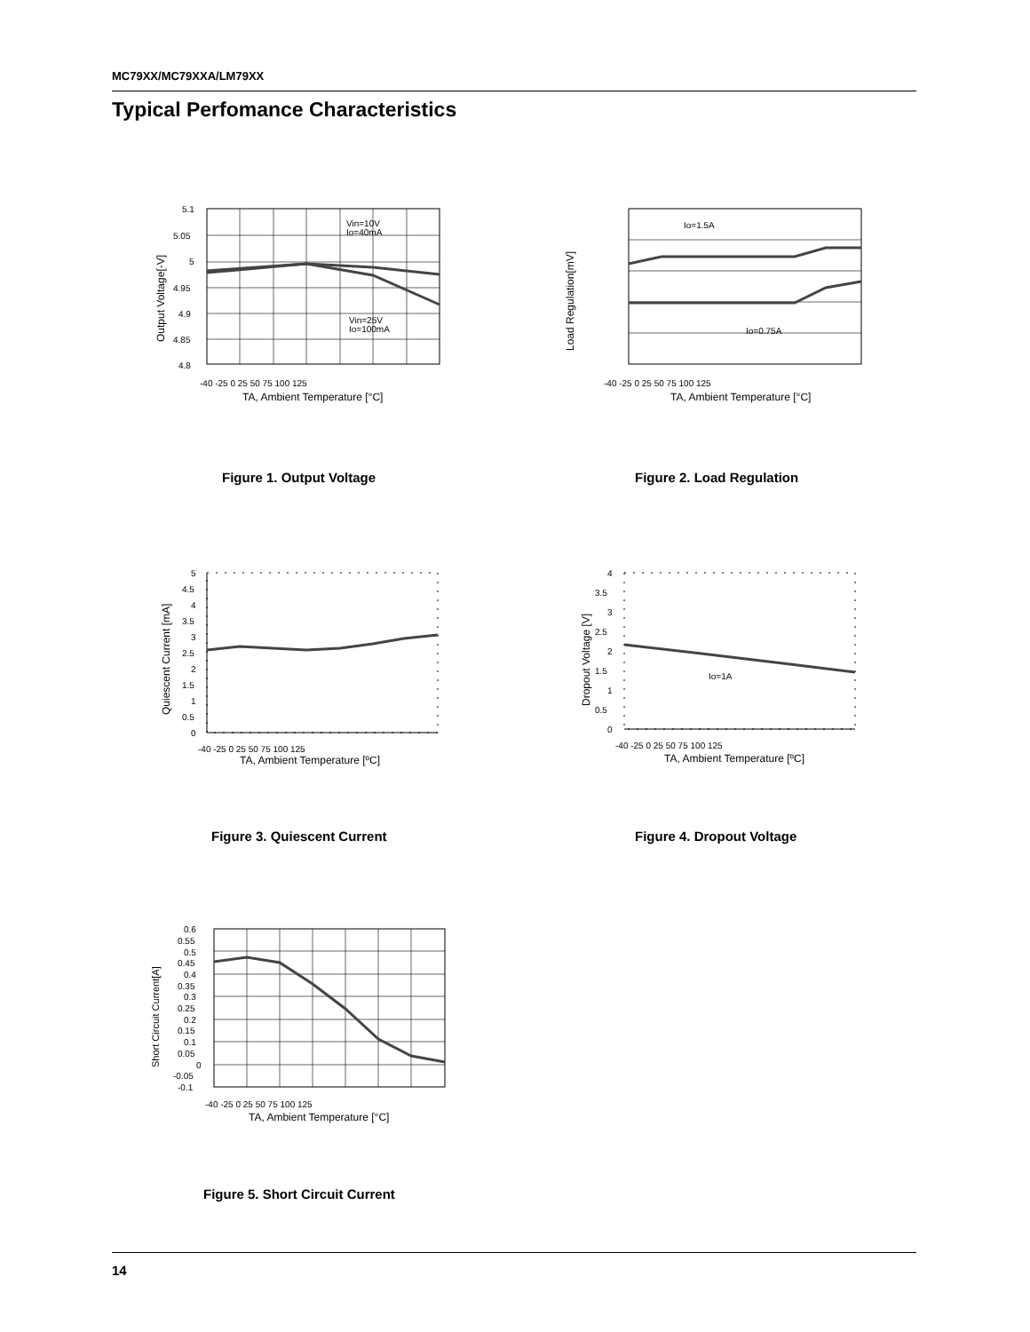MC79XX/MC79XXA/LM79XX
Typical Perfomance Characteristics
5.1
5.05
5
4.95
4.9
4.85
4.8
Vin=10V
Io=40mA
Vin=25V
Io=100mA
-40 -25 0 25 50 75 100 125
TA, Ambient Temperature [°C]
Output Voltage[-V]
Figure 1. Output Voltage
Io=1.5A
Io=0.75A
-40 -25 0 25 50 75 100 125
TA, Ambient Temperature [°C]
Load Regulation[mV]
Figure 2. Load Regulation
5
4.5
4
3.5
3
2.5
2
1.5
1
0.5
0
-40 -25 0 25 50 75 100 125
TA, Ambient Temperature [ºC]
Quiescent Current [mA]
Figure 3. Quiescent Current
Io=1A
4
3.5
3
2.5
2
1.5
1
0.5
0
-40 -25 0 25 50 75 100 125
TA, Ambient Temperature [ºC]
Dropout Voltage [V]
Figure 4. Dropout Voltage
0.6
0.55
0.5
0.45
0.4
0.35
0.3
0.25
0.2
0.15
0.1
0.05
0
-0.05
-0.1
-40 -25 0 25 50 75 100 125
TA, Ambient Temperature [°C]
Short Circuit Current[A]
Figure 5. Short Circuit Current
14